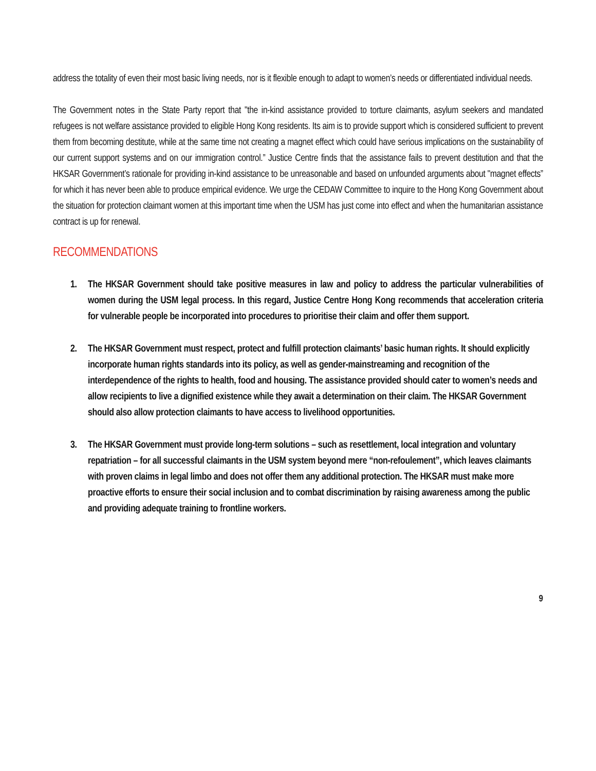address the totality of even their most basic living needs, nor is it flexible enough to adapt to women’s needs or differentiated individual needs.
The Government notes in the State Party report that "the in-kind assistance provided to torture claimants, asylum seekers and mandated refugees is not welfare assistance provided to eligible Hong Kong residents. Its aim is to provide support which is considered sufficient to prevent them from becoming destitute, while at the same time not creating a magnet effect which could have serious implications on the sustainability of our current support systems and on our immigration control.” Justice Centre finds that the assistance fails to prevent destitution and that the HKSAR Government’s rationale for providing in-kind assistance to be unreasonable and based on unfounded arguments about "magnet effects” for which it has never been able to produce empirical evidence. We urge the CEDAW Committee to inquire to the Hong Kong Government about the situation for protection claimant women at this important time when the USM has just come into effect and when the humanitarian assistance contract is up for renewal.
RECOMMENDATIONS
1. The HKSAR Government should take positive measures in law and policy to address the particular vulnerabilities of women during the USM legal process. In this regard, Justice Centre Hong Kong recommends that acceleration criteria for vulnerable people be incorporated into procedures to prioritise their claim and offer them support.
2. The HKSAR Government must respect, protect and fulfill protection claimants’ basic human rights. It should explicitly incorporate human rights standards into its policy, as well as gender-mainstreaming and recognition of the interdependence of the rights to health, food and housing. The assistance provided should cater to women’s needs and allow recipients to live a dignified existence while they await a determination on their claim. The HKSAR Government should also allow protection claimants to have access to livelihood opportunities.
3. The HKSAR Government must provide long-term solutions – such as resettlement, local integration and voluntary repatriation – for all successful claimants in the USM system beyond mere “non-refoulement”, which leaves claimants with proven claims in legal limbo and does not offer them any additional protection. The HKSAR must make more proactive efforts to ensure their social inclusion and to combat discrimination by raising awareness among the public and providing adequate training to frontline workers.
9